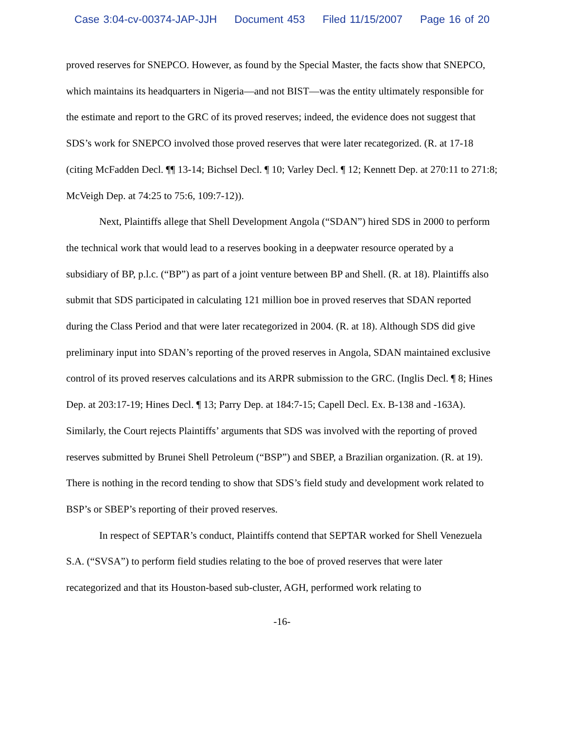Case 3:04-cv-00374-JAP-JJH Document 453 Filed 11/15/2007 Page 16 of 20
proved reserves for SNEPCO. However, as found by the Special Master, the facts show that SNEPCO, which maintains its headquarters in Nigeria—and not BIST—was the entity ultimately responsible for the estimate and report to the GRC of its proved reserves; indeed, the evidence does not suggest that SDS’s work for SNEPCO involved those proved reserves that were later recategorized. (R. at 17-18 (citing McFadden Decl. ¶¶ 13-14; Bichsel Decl. ¶ 10; Varley Decl. ¶ 12; Kennett Dep. at 270:11 to 271:8; McVeigh Dep. at 74:25 to 75:6, 109:7-12)).
Next, Plaintiffs allege that Shell Development Angola (“SDAN”) hired SDS in 2000 to perform the technical work that would lead to a reserves booking in a deepwater resource operated by a subsidiary of BP, p.l.c. (“BP”) as part of a joint venture between BP and Shell. (R. at 18). Plaintiffs also submit that SDS participated in calculating 121 million boe in proved reserves that SDAN reported during the Class Period and that were later recategorized in 2004. (R. at 18). Although SDS did give preliminary input into SDAN’s reporting of the proved reserves in Angola, SDAN maintained exclusive control of its proved reserves calculations and its ARPR submission to the GRC. (Inglis Decl. ¶ 8; Hines Dep. at 203:17-19; Hines Decl. ¶ 13; Parry Dep. at 184:7-15; Capell Decl. Ex. B-138 and -163A). Similarly, the Court rejects Plaintiffs’ arguments that SDS was involved with the reporting of proved reserves submitted by Brunei Shell Petroleum (“BSP”) and SBEP, a Brazilian organization. (R. at 19). There is nothing in the record tending to show that SDS’s field study and development work related to BSP’s or SBEP’s reporting of their proved reserves.
In respect of SEPTAR’s conduct, Plaintiffs contend that SEPTAR worked for Shell Venezuela S.A. (“SVSA”) to perform field studies relating to the boe of proved reserves that were later recategorized and that its Houston-based sub-cluster, AGH, performed work relating to
-16-